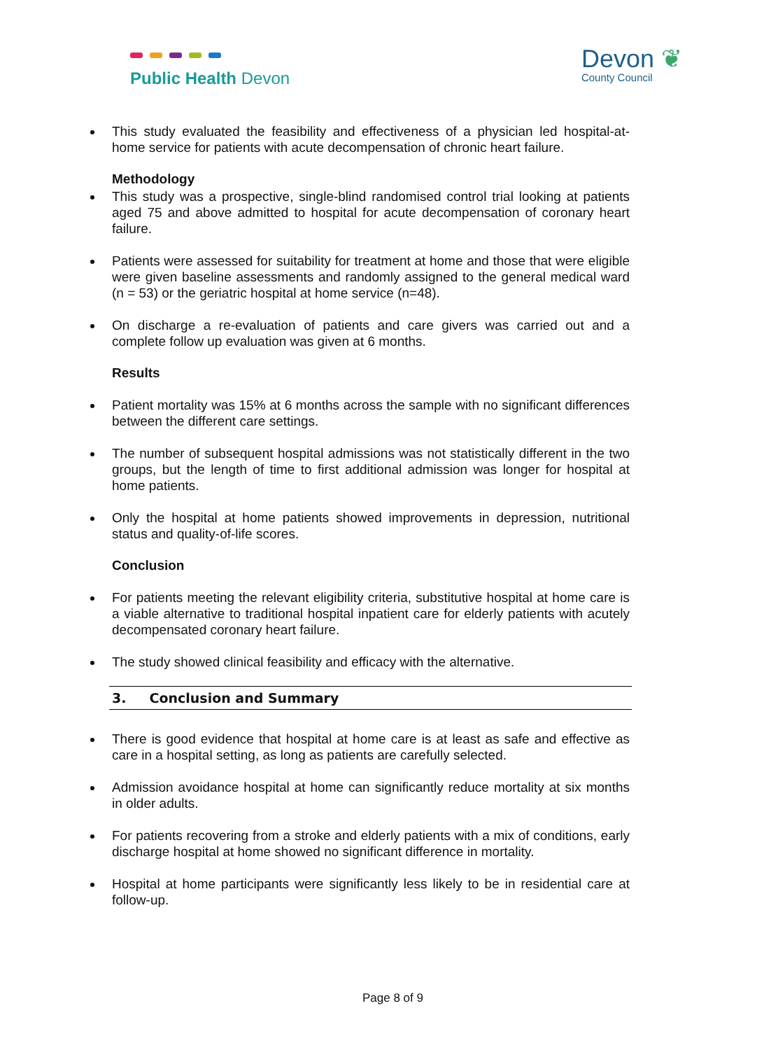Public Health Devon
Devon ❦
County Council
This study evaluated the feasibility and effectiveness of a physician led hospital-at-home service for patients with acute decompensation of chronic heart failure.
Methodology
This study was a prospective, single-blind randomised control trial looking at patients aged 75 and above admitted to hospital for acute decompensation of coronary heart failure.
Patients were assessed for suitability for treatment at home and those that were eligible were given baseline assessments and randomly assigned to the general medical ward (n = 53) or the geriatric hospital at home service (n=48).
On discharge a re-evaluation of patients and care givers was carried out and a complete follow up evaluation was given at 6 months.
Results
Patient mortality was 15% at 6 months across the sample with no significant differences between the different care settings.
The number of subsequent hospital admissions was not statistically different in the two groups, but the length of time to first additional admission was longer for hospital at home patients.
Only the hospital at home patients showed improvements in depression, nutritional status and quality-of-life scores.
Conclusion
For patients meeting the relevant eligibility criteria, substitutive hospital at home care is a viable alternative to traditional hospital inpatient care for elderly patients with acutely decompensated coronary heart failure.
The study showed clinical feasibility and efficacy with the alternative.
3. Conclusion and Summary
There is good evidence that hospital at home care is at least as safe and effective as care in a hospital setting, as long as patients are carefully selected.
Admission avoidance hospital at home can significantly reduce mortality at six months in older adults.
For patients recovering from a stroke and elderly patients with a mix of conditions, early discharge hospital at home showed no significant difference in mortality.
Hospital at home participants were significantly less likely to be in residential care at follow-up.
Page 8 of 9